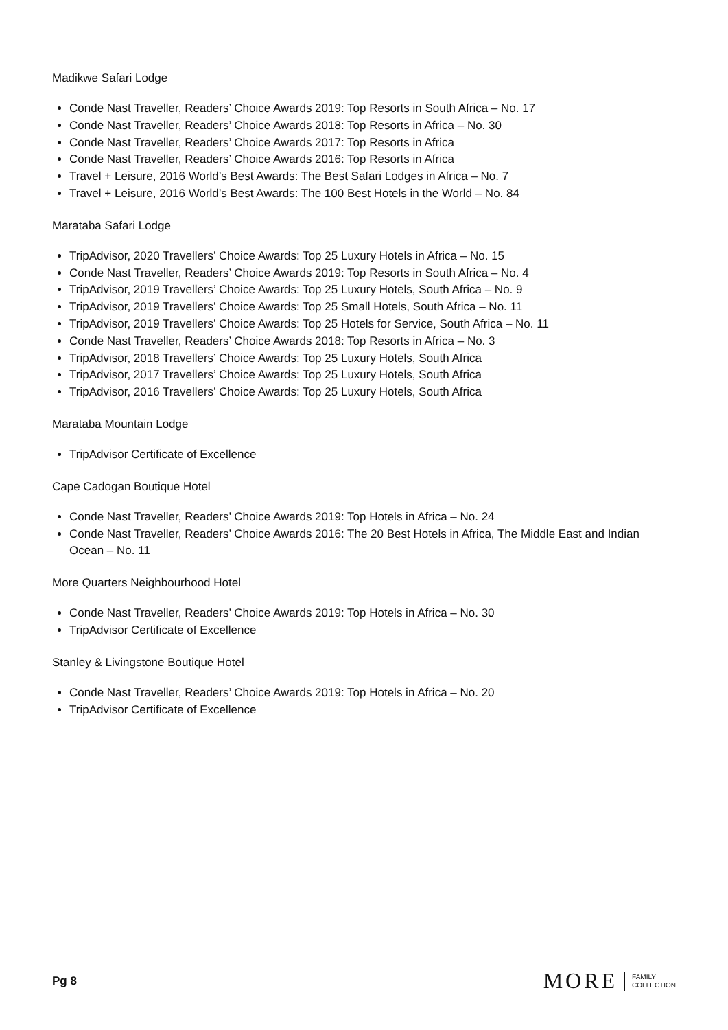Madikwe Safari Lodge
Conde Nast Traveller, Readers’ Choice Awards 2019: Top Resorts in South Africa – No. 17
Conde Nast Traveller, Readers’ Choice Awards 2018: Top Resorts in Africa – No. 30
Conde Nast Traveller, Readers’ Choice Awards 2017: Top Resorts in Africa
Conde Nast Traveller, Readers’ Choice Awards 2016: Top Resorts in Africa
Travel + Leisure, 2016 World’s Best Awards: The Best Safari Lodges in Africa – No. 7
Travel + Leisure, 2016 World’s Best Awards: The 100 Best Hotels in the World – No. 84
Marataba Safari Lodge
TripAdvisor, 2020 Travellers’ Choice Awards: Top 25 Luxury Hotels in Africa – No. 15
Conde Nast Traveller, Readers’ Choice Awards 2019: Top Resorts in South Africa – No. 4
TripAdvisor, 2019 Travellers’ Choice Awards: Top 25 Luxury Hotels, South Africa – No. 9
TripAdvisor, 2019 Travellers’ Choice Awards: Top 25 Small Hotels, South Africa – No. 11
TripAdvisor, 2019 Travellers’ Choice Awards: Top 25 Hotels for Service, South Africa – No. 11
Conde Nast Traveller, Readers’ Choice Awards 2018: Top Resorts in Africa – No. 3
TripAdvisor, 2018 Travellers’ Choice Awards: Top 25 Luxury Hotels, South Africa
TripAdvisor, 2017 Travellers’ Choice Awards: Top 25 Luxury Hotels, South Africa
TripAdvisor, 2016 Travellers’ Choice Awards: Top 25 Luxury Hotels, South Africa
Marataba Mountain Lodge
TripAdvisor Certificate of Excellence
Cape Cadogan Boutique Hotel
Conde Nast Traveller, Readers’ Choice Awards 2019: Top Hotels in Africa – No. 24
Conde Nast Traveller, Readers’ Choice Awards 2016: The 20 Best Hotels in Africa, The Middle East and Indian Ocean – No. 11
More Quarters Neighbourhood Hotel
Conde Nast Traveller, Readers’ Choice Awards 2019: Top Hotels in Africa – No. 30
TripAdvisor Certificate of Excellence
Stanley & Livingstone Boutique Hotel
Conde Nast Traveller, Readers’ Choice Awards 2019: Top Hotels in Africa – No. 20
TripAdvisor Certificate of Excellence
Pg 8
MORE FAMILY
COLLECTION